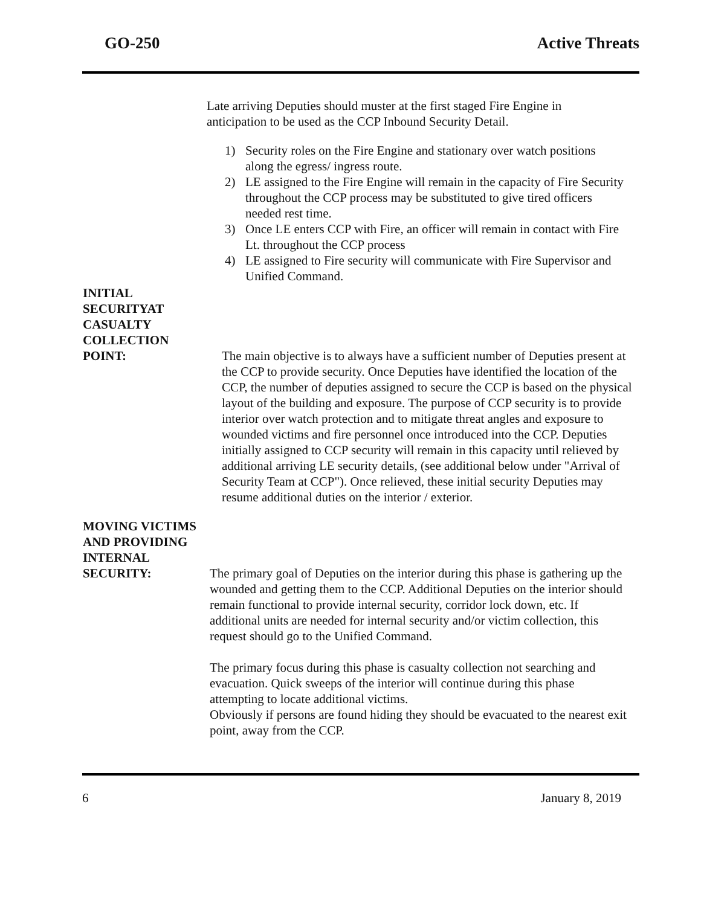GO-250 Active Threats
Late arriving Deputies should muster at the first staged Fire Engine in anticipation to be used as the CCP Inbound Security Detail.
1) Security roles on the Fire Engine and stationary over watch positions along the egress/ ingress route.
2) LE assigned to the Fire Engine will remain in the capacity of Fire Security throughout the CCP process may be substituted to give tired officers needed rest time.
3) Once LE enters CCP with Fire, an officer will remain in contact with Fire Lt. throughout the CCP process
4) LE assigned to Fire security will communicate with Fire Supervisor and Unified Command.
INITIAL
SECURITYAT
CASUALTY
COLLECTION
POINT:
The main objective is to always have a sufficient number of Deputies present at the CCP to provide security. Once Deputies have identified the location of the CCP, the number of deputies assigned to secure the CCP is based on the physical layout of the building and exposure. The purpose of CCP security is to provide interior over watch protection and to mitigate threat angles and exposure to wounded victims and fire personnel once introduced into the CCP. Deputies initially assigned to CCP security will remain in this capacity until relieved by additional arriving LE security details, (see additional below under "Arrival of Security Team at CCP"). Once relieved, these initial security Deputies may resume additional duties on the interior / exterior.
MOVING VICTIMS
AND PROVIDING
INTERNAL
SECURITY:
The primary goal of Deputies on the interior during this phase is gathering up the wounded and getting them to the CCP. Additional Deputies on the interior should remain functional to provide internal security, corridor lock down, etc. If additional units are needed for internal security and/or victim collection, this request should go to the Unified Command.
The primary focus during this phase is casualty collection not searching and evacuation. Quick sweeps of the interior will continue during this phase attempting to locate additional victims.
Obviously if persons are found hiding they should be evacuated to the nearest exit point, away from the CCP.
6 January 8, 2019